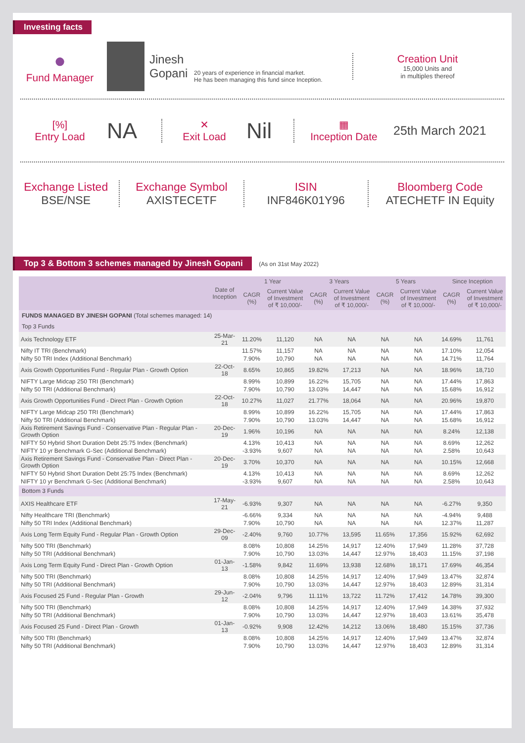Investing facts
●
Fund Manager
Jinesh Gopani
20 years of experience in financial market.
He has been managing this fund since Inception.
Creation Unit
15,000 Units and
in multiples thereof
[%]
Entry Load
NA
✕
Exit Load
Nil
▦
Inception Date
25th March 2021
Exchange Listed
BSE/NSE
Exchange Symbol
AXISTECETF
ISIN
INF846K01Y96
Bloomberg Code
ATECHETF IN Equity
Top 3 & Bottom 3 schemes managed by Jinesh Gopani (As on 31st May 2022)
| | Date of Inception | 1 Year | | 3 Years | | 5 Years | | Since Inception | |
| --- | --- | --- | --- | --- | --- | --- | --- | --- | --- |
| | | CAGR (%) | Current Value of Investment of ₹ 10,000/- | CAGR (%) | Current Value of Investment of ₹ 10,000/- | CAGR (%) | Current Value of Investment of ₹ 10,000/- | CAGR (%) | Current Value of Investment of ₹ 10,000/- |
| FUNDS MANAGED BY JINESH GOPANI (Total schemes managed: 14) | | | | | | | | | |
| Top 3 Funds | | | | | | | | | |
| Axis Technology ETF | 25-Mar-21 | 11.20% | 11,120 | NA | NA | NA | NA | 14.69% | 11,761 |
| Nifty IT TRI (Benchmark) | | 11.57% | 11,157 | NA | NA | NA | NA | 17.10% | 12,054 |
| Nifty 50 TRI Index (Additional Benchmark) | | 7.90% | 10,790 | NA | NA | NA | NA | 14.71% | 11,764 |
| Axis Growth Opportunities Fund - Regular Plan - Growth Option | 22-Oct-18 | 8.65% | 10,865 | 19.82% | 17,213 | NA | NA | 18.96% | 18,710 |
| NIFTY Large Midcap 250 TRI (Benchmark) | | 8.99% | 10,899 | 16.22% | 15,705 | NA | NA | 17.44% | 17,863 |
| Nifty 50 TRI (Additional Benchmark) | | 7.90% | 10,790 | 13.03% | 14,447 | NA | NA | 15.68% | 16,912 |
| Axis Growth Opportunities Fund - Direct Plan - Growth Option | 22-Oct-18 | 10.27% | 11,027 | 21.77% | 18,064 | NA | NA | 20.96% | 19,870 |
| NIFTY Large Midcap 250 TRI (Benchmark) | | 8.99% | 10,899 | 16.22% | 15,705 | NA | NA | 17.44% | 17,863 |
| Nifty 50 TRI (Additional Benchmark) | | 7.90% | 10,790 | 13.03% | 14,447 | NA | NA | 15.68% | 16,912 |
| Axis Retirement Savings Fund - Conservative Plan - Regular Plan - Growth Option | 20-Dec-19 | 1.96% | 10,196 | NA | NA | NA | NA | 8.24% | 12,138 |
| NIFTY 50 Hybrid Short Duration Debt 25:75 Index (Benchmark) | | 4.13% | 10,413 | NA | NA | NA | NA | 8.69% | 12,262 |
| NIFTY 10 yr Benchmark G-Sec (Additional Benchmark) | | -3.93% | 9,607 | NA | NA | NA | NA | 2.58% | 10,643 |
| Axis Retirement Savings Fund - Conservative Plan - Direct Plan - Growth Option | 20-Dec-19 | 3.70% | 10,370 | NA | NA | NA | NA | 10.15% | 12,668 |
| NIFTY 50 Hybrid Short Duration Debt 25:75 Index (Benchmark) | | 4.13% | 10,413 | NA | NA | NA | NA | 8.69% | 12,262 |
| NIFTY 10 yr Benchmark G-Sec (Additional Benchmark) | | -3.93% | 9,607 | NA | NA | NA | NA | 2.58% | 10,643 |
| Bottom 3 Funds | | | | | | | | | |
| AXIS Healthcare ETF | 17-May-21 | -6.93% | 9,307 | NA | NA | NA | NA | -6.27% | 9,350 |
| Nifty Healthcare TRI (Benchmark) | | -6.66% | 9,334 | NA | NA | NA | NA | -4.94% | 9,488 |
| Nifty 50 TRI Index (Additional Benchmark) | | 7.90% | 10,790 | NA | NA | NA | NA | 12.37% | 11,287 |
| Axis Long Term Equity Fund - Regular Plan - Growth Option | 29-Dec-09 | -2.40% | 9,760 | 10.77% | 13,595 | 11.65% | 17,356 | 15.92% | 62,692 |
| Nifty 500 TRI (Benchmark) | | 8.08% | 10,808 | 14.25% | 14,917 | 12.40% | 17,949 | 11.28% | 37,728 |
| Nifty 50 TRI (Additional Benchmark) | | 7.90% | 10,790 | 13.03% | 14,447 | 12.97% | 18,403 | 11.15% | 37,198 |
| Axis Long Term Equity Fund - Direct Plan - Growth Option | 01-Jan-13 | -1.58% | 9,842 | 11.69% | 13,938 | 12.68% | 18,171 | 17.69% | 46,354 |
| Nifty 500 TRI (Benchmark) | | 8.08% | 10,808 | 14.25% | 14,917 | 12.40% | 17,949 | 13.47% | 32,874 |
| Nifty 50 TRI (Additional Benchmark) | | 7.90% | 10,790 | 13.03% | 14,447 | 12.97% | 18,403 | 12.89% | 31,314 |
| Axis Focused 25 Fund - Regular Plan - Growth | 29-Jun-12 | -2.04% | 9,796 | 11.11% | 13,722 | 11.72% | 17,412 | 14.78% | 39,300 |
| Nifty 500 TRI (Benchmark) | | 8.08% | 10,808 | 14.25% | 14,917 | 12.40% | 17,949 | 14.38% | 37,932 |
| Nifty 50 TRI (Additional Benchmark) | | 7.90% | 10,790 | 13.03% | 14,447 | 12.97% | 18,403 | 13.61% | 35,478 |
| Axis Focused 25 Fund - Direct Plan - Growth | 01-Jan-13 | -0.92% | 9,908 | 12.42% | 14,212 | 13.06% | 18,480 | 15.15% | 37,736 |
| Nifty 500 TRI (Benchmark) | | 8.08% | 10,808 | 14.25% | 14,917 | 12.40% | 17,949 | 13.47% | 32,874 |
| Nifty 50 TRI (Additional Benchmark) | | 7.90% | 10,790 | 13.03% | 14,447 | 12.97% | 18,403 | 12.89% | 31,314 |